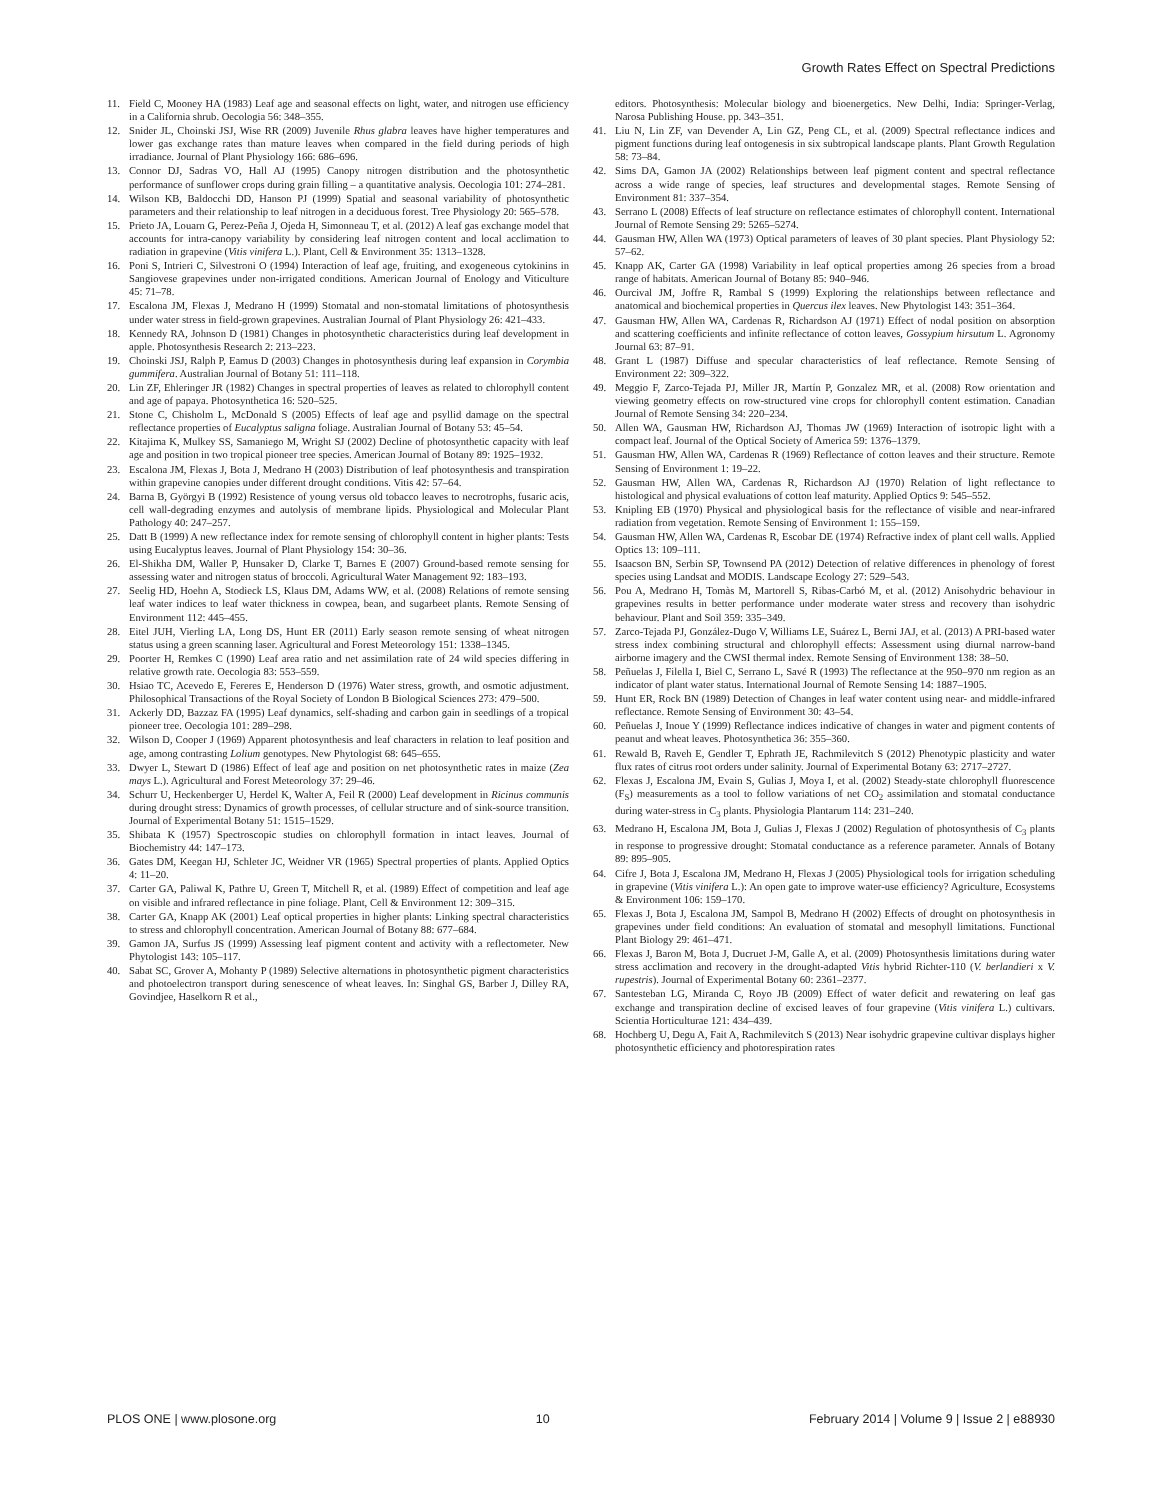Growth Rates Effect on Spectral Predictions
11. Field C, Mooney HA (1983) Leaf age and seasonal effects on light, water, and nitrogen use efficiency in a California shrub. Oecologia 56: 348–355.
12. Snider JL, Choinski JSJ, Wise RR (2009) Juvenile Rhus glabra leaves have higher temperatures and lower gas exchange rates than mature leaves when compared in the field during periods of high irradiance. Journal of Plant Physiology 166: 686–696.
13. Connor DJ, Sadras VO, Hall AJ (1995) Canopy nitrogen distribution and the photosynthetic performance of sunflower crops during grain filling – a quantitative analysis. Oecologia 101: 274–281.
14. Wilson KB, Baldocchi DD, Hanson PJ (1999) Spatial and seasonal variability of photosynthetic parameters and their relationship to leaf nitrogen in a deciduous forest. Tree Physiology 20: 565–578.
15. Prieto JA, Louarn G, Perez-Peña J, Ojeda H, Simonneau T, et al. (2012) A leaf gas exchange model that accounts for intra-canopy variability by considering leaf nitrogen content and local acclimation to radiation in grapevine (Vitis vinifera L.). Plant, Cell & Environment 35: 1313–1328.
16. Poni S, Intrieri C, Silvestroni O (1994) Interaction of leaf age, fruiting, and exogeneous cytokinins in Sangiovese grapevines under non-irrigated conditions. American Journal of Enology and Viticulture 45: 71–78.
17. Escalona JM, Flexas J, Medrano H (1999) Stomatal and non-stomatal limitations of photosynthesis under water stress in field-grown grapevines. Australian Journal of Plant Physiology 26: 421–433.
18. Kennedy RA, Johnson D (1981) Changes in photosynthetic characteristics during leaf development in apple. Photosynthesis Research 2: 213–223.
19. Choinski JSJ, Ralph P, Eamus D (2003) Changes in photosynthesis during leaf expansion in Corymbia gummifera. Australian Journal of Botany 51: 111–118.
20. Lin ZF, Ehleringer JR (1982) Changes in spectral properties of leaves as related to chlorophyll content and age of papaya. Photosynthetica 16: 520–525.
21. Stone C, Chisholm L, McDonald S (2005) Effects of leaf age and psyllid damage on the spectral reflectance properties of Eucalyptus saligna foliage. Australian Journal of Botany 53: 45–54.
22. Kitajima K, Mulkey SS, Samaniego M, Wright SJ (2002) Decline of photosynthetic capacity with leaf age and position in two tropical pioneer tree species. American Journal of Botany 89: 1925–1932.
23. Escalona JM, Flexas J, Bota J, Medrano H (2003) Distribution of leaf photosynthesis and transpiration within grapevine canopies under different drought conditions. Vitis 42: 57–64.
24. Barna B, Györgyi B (1992) Resistence of young versus old tobacco leaves to necrotrophs, fusaric acis, cell wall-degrading enzymes and autolysis of membrane lipids. Physiological and Molecular Plant Pathology 40: 247–257.
25. Datt B (1999) A new reflectance index for remote sensing of chlorophyll content in higher plants: Tests using Eucalyptus leaves. Journal of Plant Physiology 154: 30–36.
26. El-Shikha DM, Waller P, Hunsaker D, Clarke T, Barnes E (2007) Ground-based remote sensing for assessing water and nitrogen status of broccoli. Agricultural Water Management 92: 183–193.
27. Seelig HD, Hoehn A, Stodieck LS, Klaus DM, Adams WW, et al. (2008) Relations of remote sensing leaf water indices to leaf water thickness in cowpea, bean, and sugarbeet plants. Remote Sensing of Environment 112: 445–455.
28. Eitel JUH, Vierling LA, Long DS, Hunt ER (2011) Early season remote sensing of wheat nitrogen status using a green scanning laser. Agricultural and Forest Meteorology 151: 1338–1345.
29. Poorter H, Remkes C (1990) Leaf area ratio and net assimilation rate of 24 wild species differing in relative growth rate. Oecologia 83: 553–559.
30. Hsiao TC, Acevedo E, Fereres E, Henderson D (1976) Water stress, growth, and osmotic adjustment. Philosophical Transactions of the Royal Society of London B Biological Sciences 273: 479–500.
31. Ackerly DD, Bazzaz FA (1995) Leaf dynamics, self-shading and carbon gain in seedlings of a tropical pioneer tree. Oecologia 101: 289–298.
32. Wilson D, Cooper J (1969) Apparent photosynthesis and leaf characters in relation to leaf position and age, among contrasting Lolium genotypes. New Phytologist 68: 645–655.
33. Dwyer L, Stewart D (1986) Effect of leaf age and position on net photosynthetic rates in maize (Zea mays L.). Agricultural and Forest Meteorology 37: 29–46.
34. Schurr U, Heckenberger U, Herdel K, Walter A, Feil R (2000) Leaf development in Ricinus communis during drought stress: Dynamics of growth processes, of cellular structure and of sink-source transition. Journal of Experimental Botany 51: 1515–1529.
35. Shibata K (1957) Spectroscopic studies on chlorophyll formation in intact leaves. Journal of Biochemistry 44: 147–173.
36. Gates DM, Keegan HJ, Schleter JC, Weidner VR (1965) Spectral properties of plants. Applied Optics 4: 11–20.
37. Carter GA, Paliwal K, Pathre U, Green T, Mitchell R, et al. (1989) Effect of competition and leaf age on visible and infrared reflectance in pine foliage. Plant, Cell & Environment 12: 309–315.
38. Carter GA, Knapp AK (2001) Leaf optical properties in higher plants: Linking spectral characteristics to stress and chlorophyll concentration. American Journal of Botany 88: 677–684.
39. Gamon JA, Surfus JS (1999) Assessing leaf pigment content and activity with a reflectometer. New Phytologist 143: 105–117.
40. Sabat SC, Grover A, Mohanty P (1989) Selective alternations in photosynthetic pigment characteristics and photoelectron transport during senescence of wheat leaves. In: Singhal GS, Barber J, Dilley RA, Govindjee, Haselkorn R et al.,
editors. Photosynthesis: Molecular biology and bioenergetics. New Delhi, India: Springer-Verlag, Narosa Publishing House. pp. 343–351.
41. Liu N, Lin ZF, van Devender A, Lin GZ, Peng CL, et al. (2009) Spectral reflectance indices and pigment functions during leaf ontogenesis in six subtropical landscape plants. Plant Growth Regulation 58: 73–84.
42. Sims DA, Gamon JA (2002) Relationships between leaf pigment content and spectral reflectance across a wide range of species, leaf structures and developmental stages. Remote Sensing of Environment 81: 337–354.
43. Serrano L (2008) Effects of leaf structure on reflectance estimates of chlorophyll content. International Journal of Remote Sensing 29: 5265–5274.
44. Gausman HW, Allen WA (1973) Optical parameters of leaves of 30 plant species. Plant Physiology 52: 57–62.
45. Knapp AK, Carter GA (1998) Variability in leaf optical properties among 26 species from a broad range of habitats. American Journal of Botany 85: 940–946.
46. Ourcival JM, Joffre R, Rambal S (1999) Exploring the relationships between reflectance and anatomical and biochemical properties in Quercus ilex leaves. New Phytologist 143: 351–364.
47. Gausman HW, Allen WA, Cardenas R, Richardson AJ (1971) Effect of nodal position on absorption and scattering coefficients and infinite reflectance of cotton leaves, Gossypium hirsutum L. Agronomy Journal 63: 87–91.
48. Grant L (1987) Diffuse and specular characteristics of leaf reflectance. Remote Sensing of Environment 22: 309–322.
49. Meggio F, Zarco-Tejada PJ, Miller JR, Martín P, Gonzalez MR, et al. (2008) Row orientation and viewing geometry effects on row-structured vine crops for chlorophyll content estimation. Canadian Journal of Remote Sensing 34: 220–234.
50. Allen WA, Gausman HW, Richardson AJ, Thomas JW (1969) Interaction of isotropic light with a compact leaf. Journal of the Optical Society of America 59: 1376–1379.
51. Gausman HW, Allen WA, Cardenas R (1969) Reflectance of cotton leaves and their structure. Remote Sensing of Environment 1: 19–22.
52. Gausman HW, Allen WA, Cardenas R, Richardson AJ (1970) Relation of light reflectance to histological and physical evaluations of cotton leaf maturity. Applied Optics 9: 545–552.
53. Knipling EB (1970) Physical and physiological basis for the reflectance of visible and near-infrared radiation from vegetation. Remote Sensing of Environment 1: 155–159.
54. Gausman HW, Allen WA, Cardenas R, Escobar DE (1974) Refractive index of plant cell walls. Applied Optics 13: 109–111.
55. Isaacson BN, Serbin SP, Townsend PA (2012) Detection of relative differences in phenology of forest species using Landsat and MODIS. Landscape Ecology 27: 529–543.
56. Pou A, Medrano H, Tomàs M, Martorell S, Ribas-Carbó M, et al. (2012) Anisohydric behaviour in grapevines results in better performance under moderate water stress and recovery than isohydric behaviour. Plant and Soil 359: 335–349.
57. Zarco-Tejada PJ, González-Dugo V, Williams LE, Suárez L, Berni JAJ, et al. (2013) A PRI-based water stress index combining structural and chlorophyll effects: Assessment using diurnal narrow-band airborne imagery and the CWSI thermal index. Remote Sensing of Environment 138: 38–50.
58. Peñuelas J, Filella I, Biel C, Serrano L, Savé R (1993) The reflectance at the 950–970 nm region as an indicator of plant water status. International Journal of Remote Sensing 14: 1887–1905.
59. Hunt ER, Rock BN (1989) Detection of Changes in leaf water content using near- and middle-infrared reflectance. Remote Sensing of Environment 30: 43–54.
60. Peñuelas J, Inoue Y (1999) Reflectance indices indicative of changes in water and pigment contents of peanut and wheat leaves. Photosynthetica 36: 355–360.
61. Rewald B, Raveh E, Gendler T, Ephrath JE, Rachmilevitch S (2012) Phenotypic plasticity and water flux rates of citrus root orders under salinity. Journal of Experimental Botany 63: 2717–2727.
62. Flexas J, Escalona JM, Evain S, Gulias J, Moya I, et al. (2002) Steady-state chlorophyll fluorescence (F<sub>S</sub>) measurements as a tool to follow variations of net CO<sub>2</sub> assimilation and stomatal conductance during water-stress in C<sub>3</sub> plants. Physiologia Plantarum 114: 231–240.
63. Medrano H, Escalona JM, Bota J, Gulias J, Flexas J (2002) Regulation of photosynthesis of C<sub>3</sub> plants in response to progressive drought: Stomatal conductance as a reference parameter. Annals of Botany 89: 895–905.
64. Cifre J, Bota J, Escalona JM, Medrano H, Flexas J (2005) Physiological tools for irrigation scheduling in grapevine (Vitis vinifera L.): An open gate to improve water-use efficiency? Agriculture, Ecosystems & Environment 106: 159–170.
65. Flexas J, Bota J, Escalona JM, Sampol B, Medrano H (2002) Effects of drought on photosynthesis in grapevines under field conditions: An evaluation of stomatal and mesophyll limitations. Functional Plant Biology 29: 461–471.
66. Flexas J, Baron M, Bota J, Ducruet J-M, Galle A, et al. (2009) Photosynthesis limitations during water stress acclimation and recovery in the drought-adapted Vitis hybrid Richter-110 (V. berlandieri x V. rupestris). Journal of Experimental Botany 60: 2361–2377.
67. Santesteban LG, Miranda C, Royo JB (2009) Effect of water deficit and rewatering on leaf gas exchange and transpiration decline of excised leaves of four grapevine (Vitis vinifera L.) cultivars. Scientia Horticulturae 121: 434–439.
68. Hochberg U, Degu A, Fait A, Rachmilevitch S (2013) Near isohydric grapevine cultivar displays higher photosynthetic efficiency and photorespiration rates
PLOS ONE | www.plosone.org 10 February 2014 | Volume 9 | Issue 2 | e88930